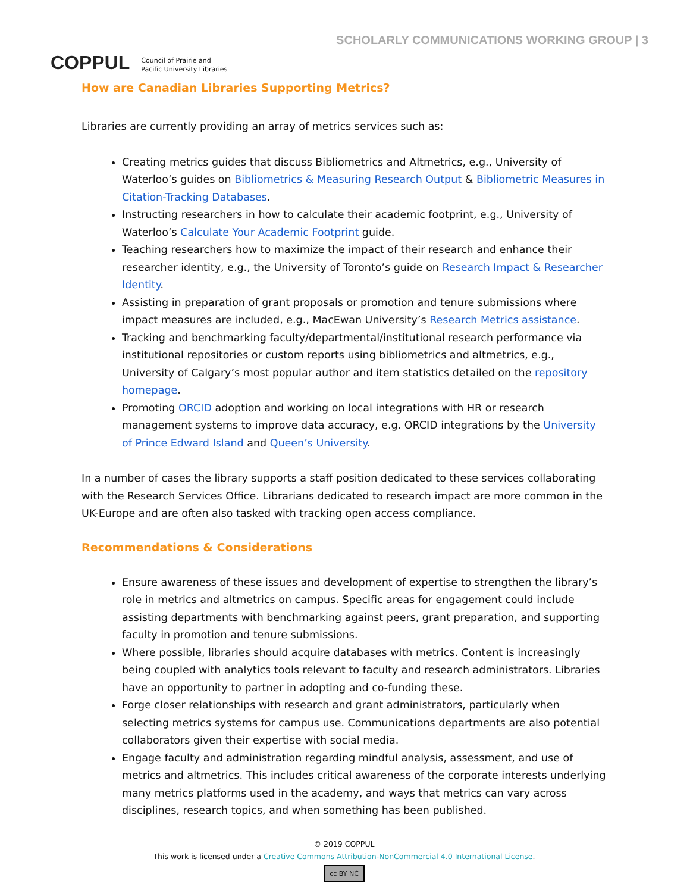COPPUL Council of Prairie and
Pacific University Libraries
SCHOLARLY COMMUNICATIONS WORKING GROUP | 3
How are Canadian Libraries Supporting Metrics?
Libraries are currently providing an array of metrics services such as:
Creating metrics guides that discuss Bibliometrics and Altmetrics, e.g., University of Waterloo’s guides on Bibliometrics & Measuring Research Output & Bibliometric Measures in Citation-Tracking Databases.
Instructing researchers in how to calculate their academic footprint, e.g., University of Waterloo’s Calculate Your Academic Footprint guide.
Teaching researchers how to maximize the impact of their research and enhance their researcher identity, e.g., the University of Toronto’s guide on Research Impact & Researcher Identity.
Assisting in preparation of grant proposals or promotion and tenure submissions where impact measures are included, e.g., MacEwan University’s Research Metrics assistance.
Tracking and benchmarking faculty/departmental/institutional research performance via institutional repositories or custom reports using bibliometrics and altmetrics, e.g., University of Calgary’s most popular author and item statistics detailed on the repository homepage.
Promoting ORCID adoption and working on local integrations with HR or research management systems to improve data accuracy, e.g. ORCID integrations by the University of Prince Edward Island and Queen’s University.
In a number of cases the library supports a staff position dedicated to these services collaborating with the Research Services Office. Librarians dedicated to research impact are more common in the UK-Europe and are often also tasked with tracking open access compliance.
Recommendations & Considerations
Ensure awareness of these issues and development of expertise to strengthen the library’s role in metrics and altmetrics on campus. Specific areas for engagement could include assisting departments with benchmarking against peers, grant preparation, and supporting faculty in promotion and tenure submissions.
Where possible, libraries should acquire databases with metrics. Content is increasingly being coupled with analytics tools relevant to faculty and research administrators. Libraries have an opportunity to partner in adopting and co-funding these.
Forge closer relationships with research and grant administrators, particularly when selecting metrics systems for campus use. Communications departments are also potential collaborators given their expertise with social media.
Engage faculty and administration regarding mindful analysis, assessment, and use of metrics and altmetrics. This includes critical awareness of the corporate interests underlying many metrics platforms used in the academy, and ways that metrics can vary across disciplines, research topics, and when something has been published.
© 2019 COPPUL
This work is licensed under a Creative Commons Attribution-NonCommercial 4.0 International License.
cc BY NC